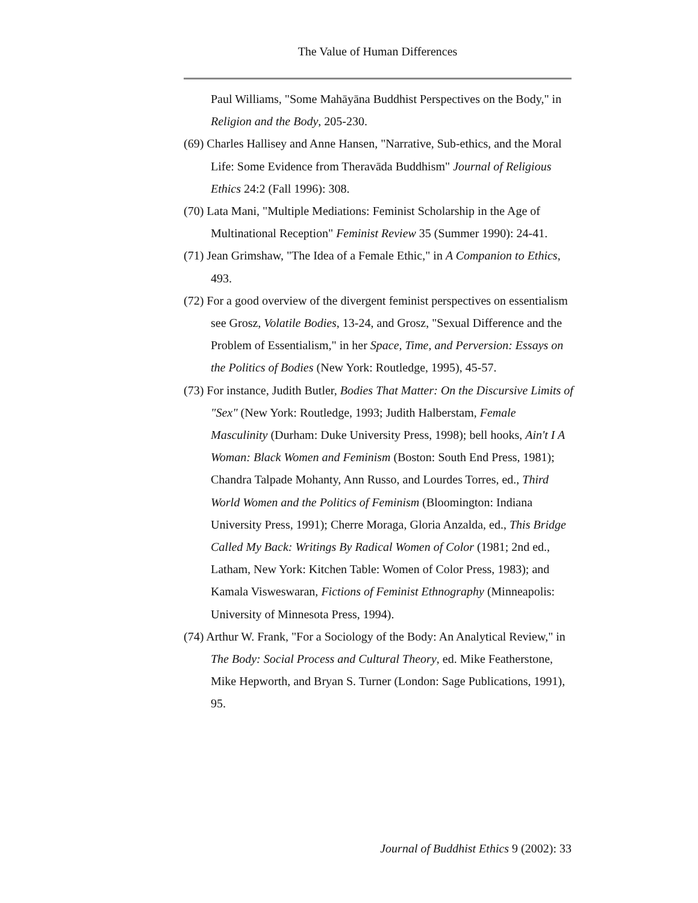The Value of Human Differences
Paul Williams, "Some Mahāyāna Buddhist Perspectives on the Body," in Religion and the Body, 205-230.
(69) Charles Hallisey and Anne Hansen, "Narrative, Sub-ethics, and the Moral Life: Some Evidence from Theravāda Buddhism" Journal of Religious Ethics 24:2 (Fall 1996): 308.
(70) Lata Mani, "Multiple Mediations: Feminist Scholarship in the Age of Multinational Reception" Feminist Review 35 (Summer 1990): 24-41.
(71) Jean Grimshaw, "The Idea of a Female Ethic," in A Companion to Ethics, 493.
(72) For a good overview of the divergent feminist perspectives on essentialism see Grosz, Volatile Bodies, 13-24, and Grosz, "Sexual Difference and the Problem of Essentialism," in her Space, Time, and Perversion: Essays on the Politics of Bodies (New York: Routledge, 1995), 45-57.
(73) For instance, Judith Butler, Bodies That Matter: On the Discursive Limits of "Sex" (New York: Routledge, 1993; Judith Halberstam, Female Masculinity (Durham: Duke University Press, 1998); bell hooks, Ain't I A Woman: Black Women and Feminism (Boston: South End Press, 1981); Chandra Talpade Mohanty, Ann Russo, and Lourdes Torres, ed., Third World Women and the Politics of Feminism (Bloomington: Indiana University Press, 1991); Cherre Moraga, Gloria Anzalda, ed., This Bridge Called My Back: Writings By Radical Women of Color (1981; 2nd ed., Latham, New York: Kitchen Table: Women of Color Press, 1983); and Kamala Visweswaran, Fictions of Feminist Ethnography (Minneapolis: University of Minnesota Press, 1994).
(74) Arthur W. Frank, "For a Sociology of the Body: An Analytical Review," in The Body: Social Process and Cultural Theory, ed. Mike Featherstone, Mike Hepworth, and Bryan S. Turner (London: Sage Publications, 1991), 95.
Journal of Buddhist Ethics 9 (2002): 33